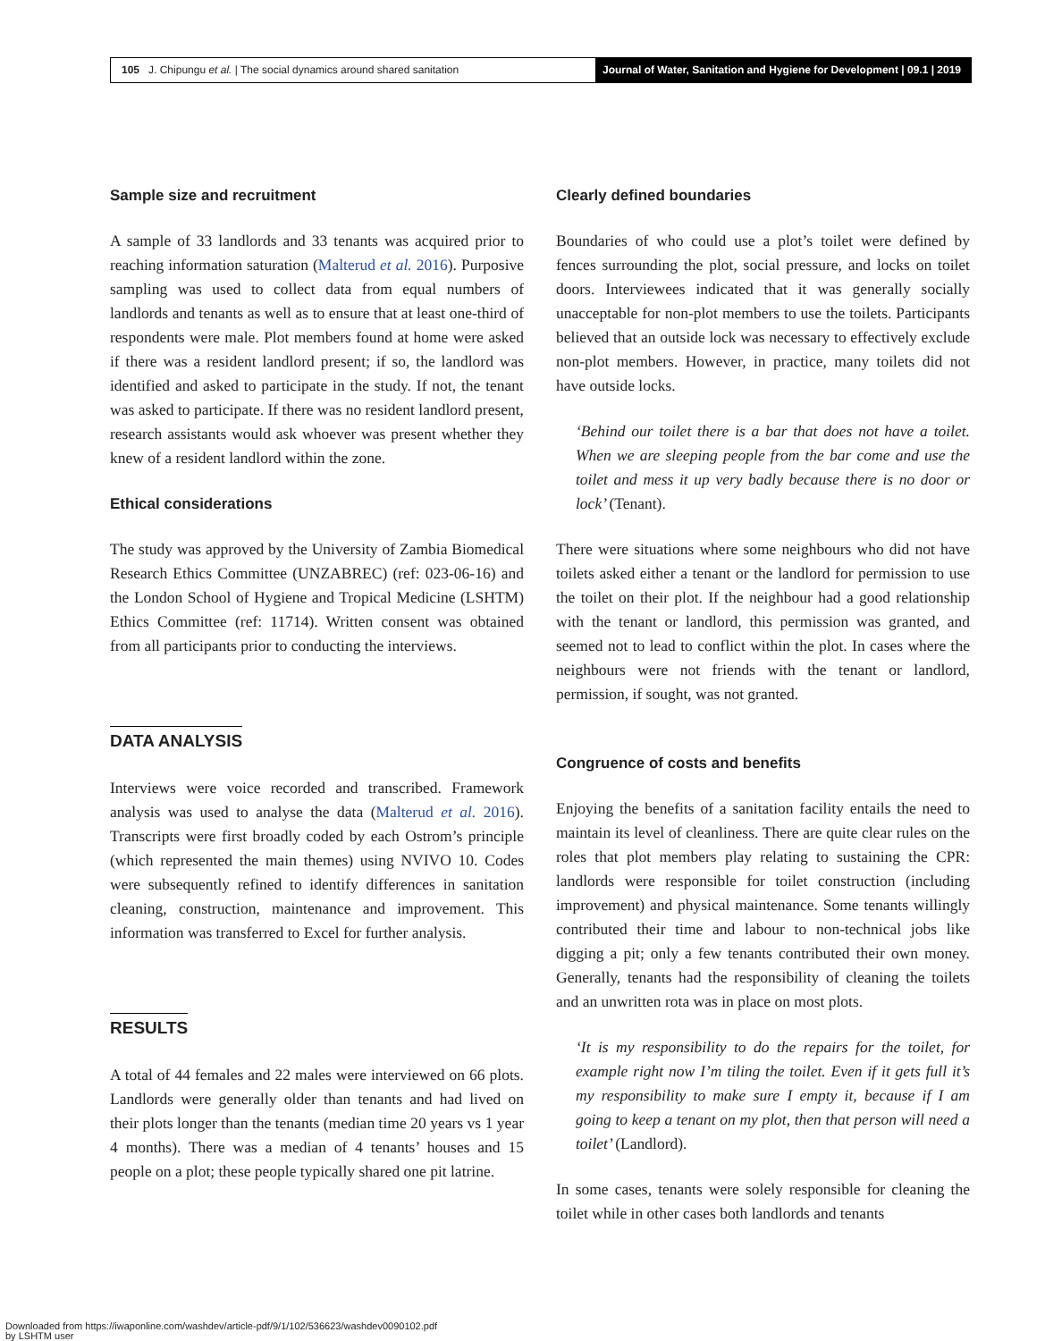105 J. Chipungu et al. | The social dynamics around shared sanitation
Journal of Water, Sanitation and Hygiene for Development | 09.1 | 2019
Sample size and recruitment
A sample of 33 landlords and 33 tenants was acquired prior to reaching information saturation (Malterud et al. 2016). Purposive sampling was used to collect data from equal numbers of landlords and tenants as well as to ensure that at least one-third of respondents were male. Plot members found at home were asked if there was a resident landlord present; if so, the landlord was identified and asked to participate in the study. If not, the tenant was asked to participate. If there was no resident landlord present, research assistants would ask whoever was present whether they knew of a resident landlord within the zone.
Ethical considerations
The study was approved by the University of Zambia Biomedical Research Ethics Committee (UNZABREC) (ref: 023-06-16) and the London School of Hygiene and Tropical Medicine (LSHTM) Ethics Committee (ref: 11714). Written consent was obtained from all participants prior to conducting the interviews.
DATA ANALYSIS
Interviews were voice recorded and transcribed. Framework analysis was used to analyse the data (Malterud et al. 2016). Transcripts were first broadly coded by each Ostrom’s principle (which represented the main themes) using NVIVO 10. Codes were subsequently refined to identify differences in sanitation cleaning, construction, maintenance and improvement. This information was transferred to Excel for further analysis.
RESULTS
A total of 44 females and 22 males were interviewed on 66 plots. Landlords were generally older than tenants and had lived on their plots longer than the tenants (median time 20 years vs 1 year 4 months). There was a median of 4 tenants’ houses and 15 people on a plot; these people typically shared one pit latrine.
Clearly defined boundaries
Boundaries of who could use a plot’s toilet were defined by fences surrounding the plot, social pressure, and locks on toilet doors. Interviewees indicated that it was generally socially unacceptable for non-plot members to use the toilets. Participants believed that an outside lock was necessary to effectively exclude non-plot members. However, in practice, many toilets did not have outside locks.
‘Behind our toilet there is a bar that does not have a toilet. When we are sleeping people from the bar come and use the toilet and mess it up very badly because there is no door or lock’ (Tenant).
There were situations where some neighbours who did not have toilets asked either a tenant or the landlord for permission to use the toilet on their plot. If the neighbour had a good relationship with the tenant or landlord, this permission was granted, and seemed not to lead to conflict within the plot. In cases where the neighbours were not friends with the tenant or landlord, permission, if sought, was not granted.
Congruence of costs and benefits
Enjoying the benefits of a sanitation facility entails the need to maintain its level of cleanliness. There are quite clear rules on the roles that plot members play relating to sustaining the CPR: landlords were responsible for toilet construction (including improvement) and physical maintenance. Some tenants willingly contributed their time and labour to non-technical jobs like digging a pit; only a few tenants contributed their own money. Generally, tenants had the responsibility of cleaning the toilets and an unwritten rota was in place on most plots.
‘It is my responsibility to do the repairs for the toilet, for example right now I’m tiling the toilet. Even if it gets full it’s my responsibility to make sure I empty it, because if I am going to keep a tenant on my plot, then that person will need a toilet’ (Landlord).
In some cases, tenants were solely responsible for cleaning the toilet while in other cases both landlords and tenants
Downloaded from https://iwaponline.com/washdev/article-pdf/9/1/102/536623/washdev0090102.pdf
by LSHTM user